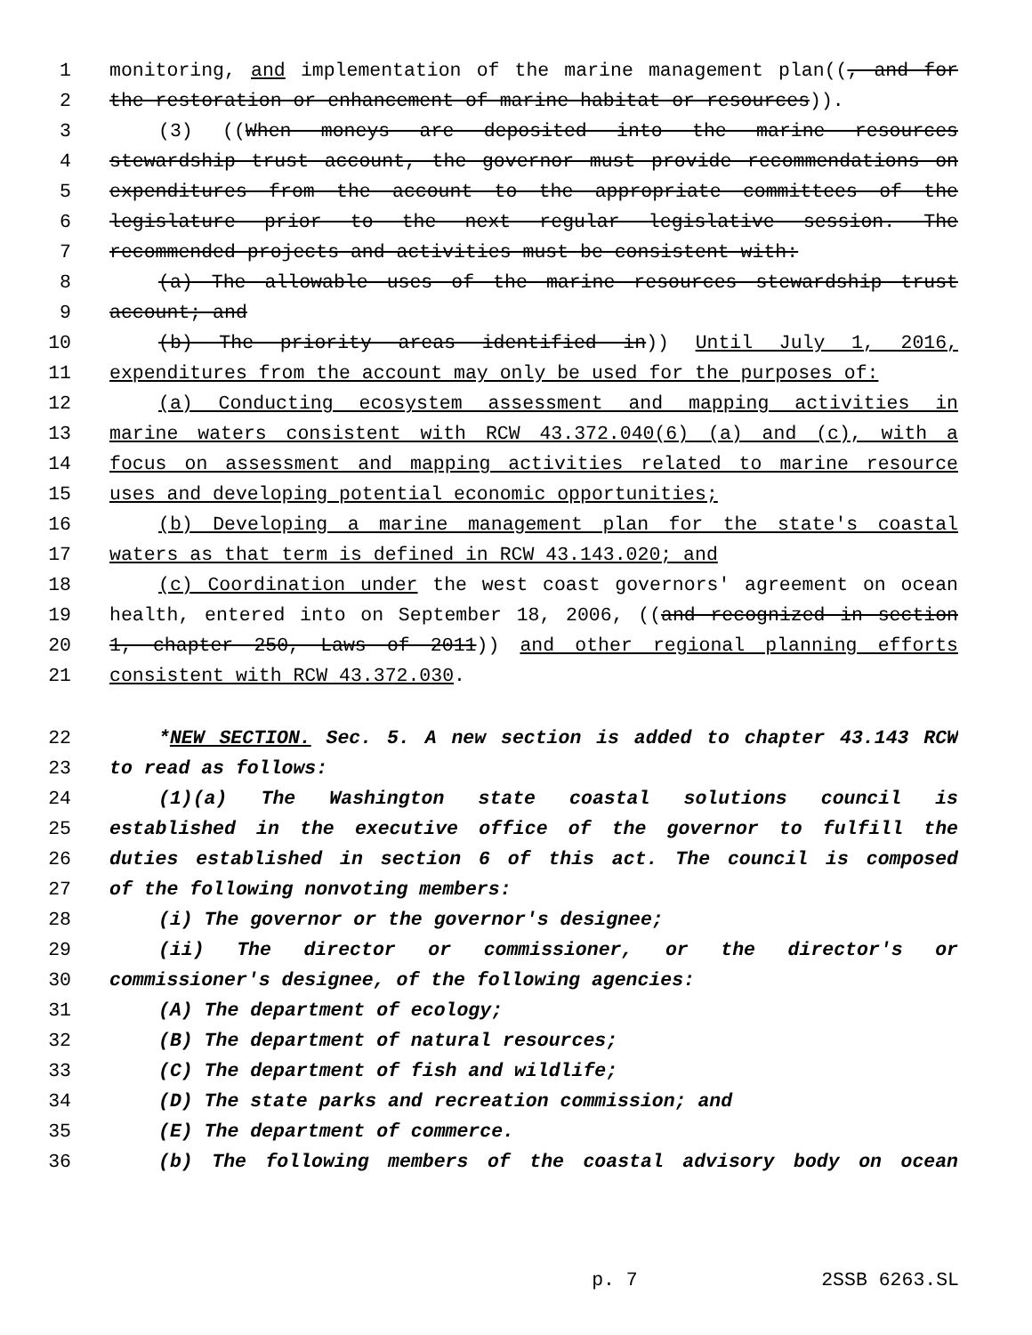1 monitoring, and implementation of the marine management plan((, and for
2 the restoration or enhancement of marine habitat or resources)).
3 (3) ((When moneys are deposited into the marine resources
4 stewardship trust account, the governor must provide recommendations on
5 expenditures from the account to the appropriate committees of the
6 legislature prior to the next regular legislative session. The
7 recommended projects and activities must be consistent with:
8 (a) The allowable uses of the marine resources stewardship trust
9 account; and
10 (b) The priority areas identified in)) Until July 1, 2016,
11 expenditures from the account may only be used for the purposes of:
12 (a) Conducting ecosystem assessment and mapping activities in
13 marine waters consistent with RCW 43.372.040(6) (a) and (c), with a
14 focus on assessment and mapping activities related to marine resource
15 uses and developing potential economic opportunities;
16 (b) Developing a marine management plan for the state's coastal
17 waters as that term is defined in RCW 43.143.020; and
18 (c) Coordination under the west coast governors' agreement on ocean
19 health, entered into on September 18, 2006, ((and recognized in section
20 1, chapter 250, Laws of 2011)) and other regional planning efforts
21 consistent with RCW 43.372.030.
22 *NEW SECTION. Sec. 5. A new section is added to chapter 43.143 RCW
23 to read as follows:
24 (1)(a) The Washington state coastal solutions council is
25 established in the executive office of the governor to fulfill the
26 duties established in section 6 of this act. The council is composed
27 of the following nonvoting members:
28 (i) The governor or the governor's designee;
29 (ii) The director or commissioner, or the director's or
30 commissioner's designee, of the following agencies:
31 (A) The department of ecology;
32 (B) The department of natural resources;
33 (C) The department of fish and wildlife;
34 (D) The state parks and recreation commission; and
35 (E) The department of commerce.
36 (b) The following members of the coastal advisory body on ocean
p. 7 2SSB 6263.SL